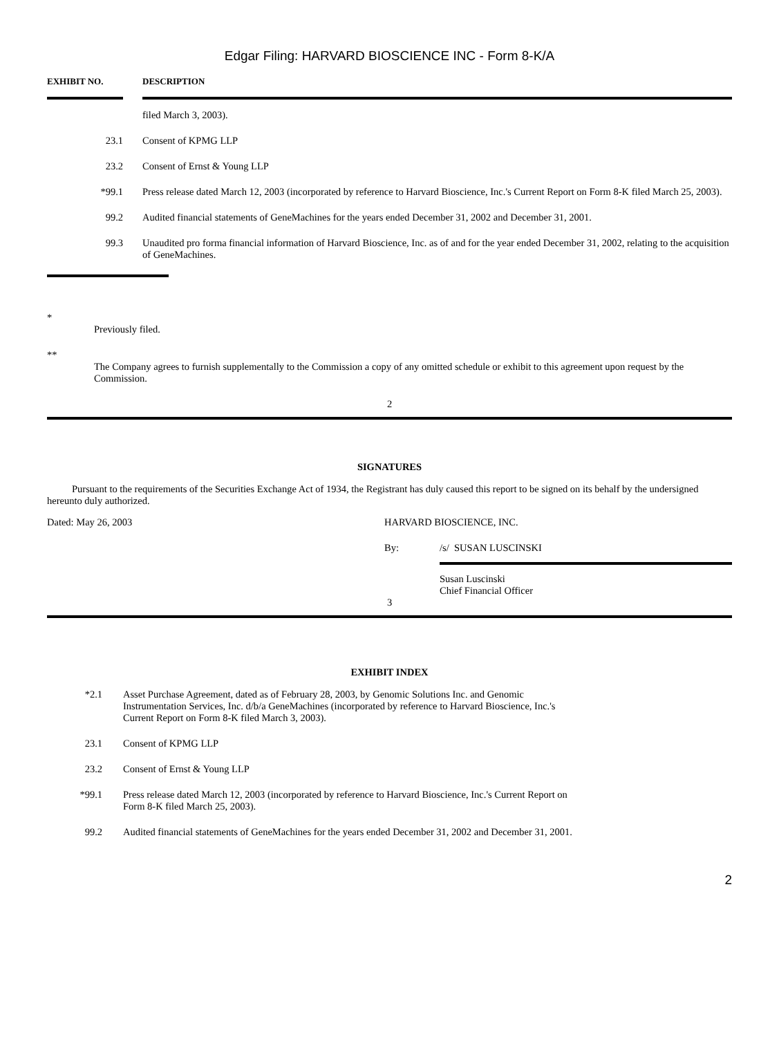Edgar Filing: HARVARD BIOSCIENCE INC - Form 8-K/A
| EXHIBIT NO. | | DESCRIPTION |
| --- | --- | --- |
| | | filed March 3, 2003). |
| 23.1 | | Consent of KPMG LLP |
| 23.2 | | Consent of Ernst & Young LLP |
| *99.1 | | Press release dated March 12, 2003 (incorporated by reference to Harvard Bioscience, Inc.'s Current Report on Form 8-K filed March 25, 2003). |
| 99.2 | | Audited financial statements of GeneMachines for the years ended December 31, 2002 and December 31, 2001. |
| 99.3 | | Unaudited pro forma financial information of Harvard Bioscience, Inc. as of and for the year ended December 31, 2002, relating to the acquisition of GeneMachines. |
*
Previously filed.
**
The Company agrees to furnish supplementally to the Commission a copy of any omitted schedule or exhibit to this agreement upon request by the Commission.
2
SIGNATURES
Pursuant to the requirements of the Securities Exchange Act of 1934, the Registrant has duly caused this report to be signed on its behalf by the undersigned hereunto duly authorized.
| Dated: May 26, 2003 | HARVARD BIOSCIENCE, INC. | |
| | By: | /s/ SUSAN LUSCINSKI |
| | | Susan Luscinski Chief Financial Officer |
3
EXHIBIT INDEX
| *2.1 | Asset Purchase Agreement, dated as of February 28, 2003, by Genomic Solutions Inc. and Genomic Instrumentation Services, Inc. d/b/a GeneMachines (incorporated by reference to Harvard Bioscience, Inc.'s Current Report on Form 8-K filed March 3, 2003). |
| 23.1 | Consent of KPMG LLP |
| 23.2 | Consent of Ernst & Young LLP |
| *99.1 | Press release dated March 12, 2003 (incorporated by reference to Harvard Bioscience, Inc.'s Current Report on Form 8-K filed March 25, 2003). |
| 99.2 | Audited financial statements of GeneMachines for the years ended December 31, 2002 and December 31, 2001. |
2